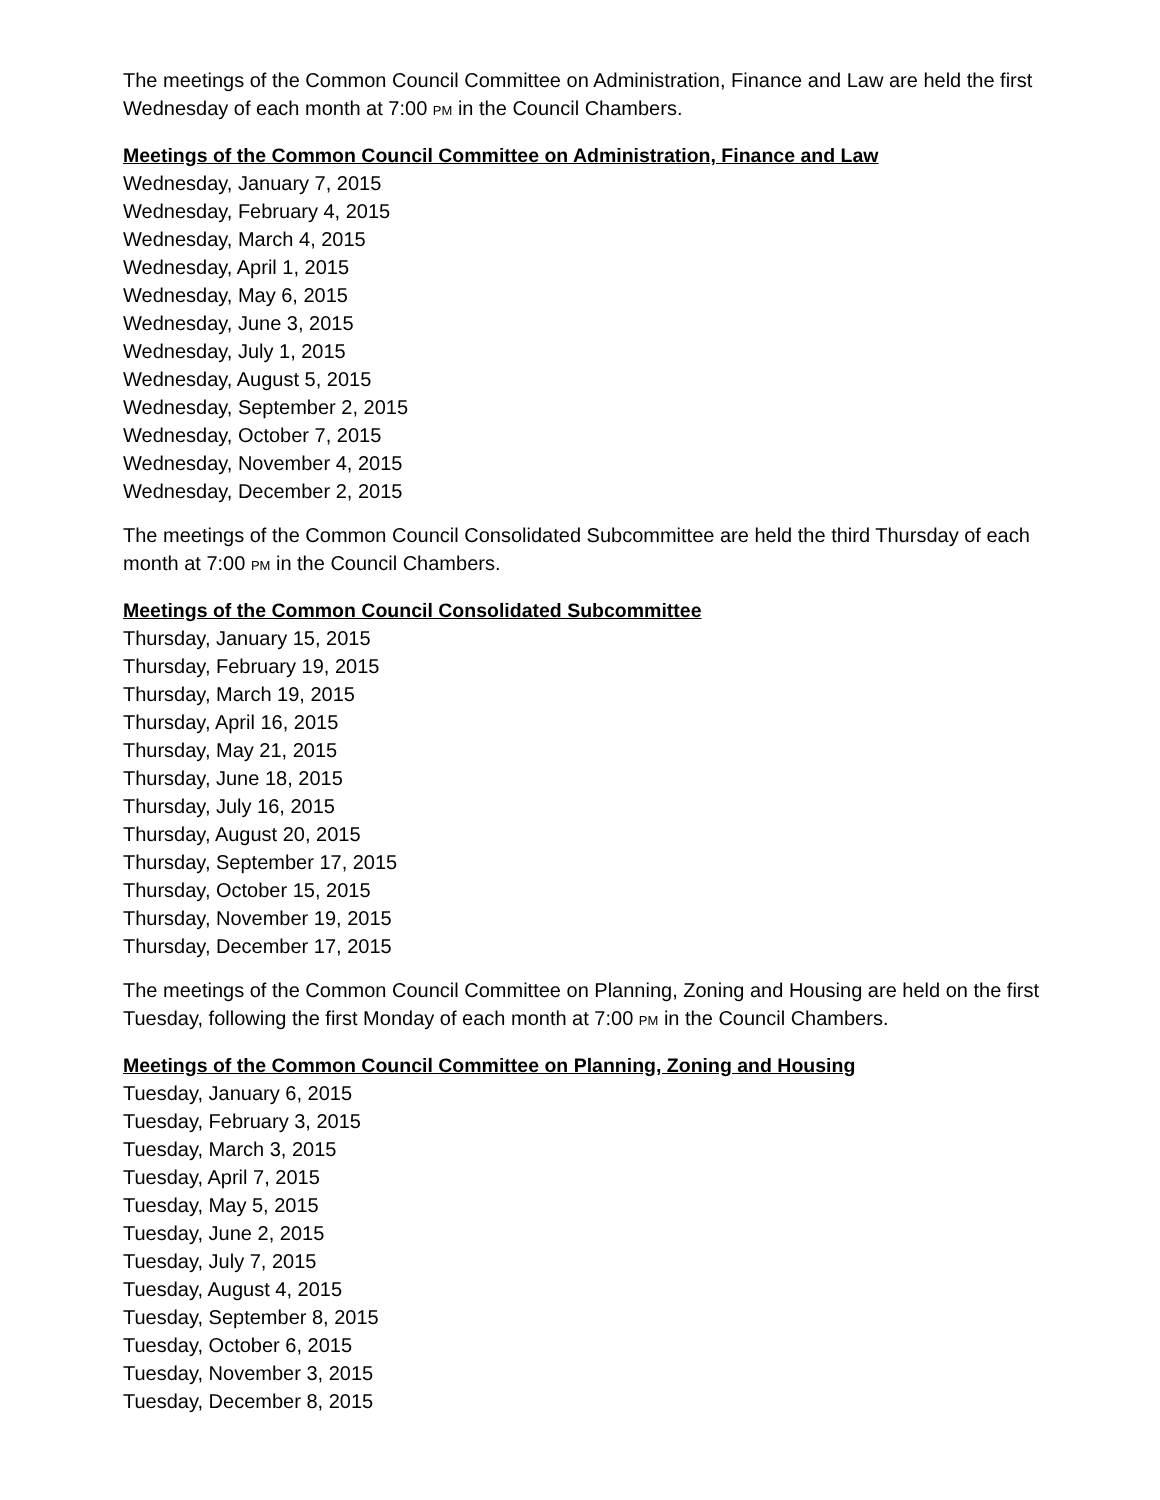The meetings of the Common Council Committee on Administration, Finance and Law are held the first Wednesday of each month at 7:00 PM in the Council Chambers.
Meetings of the Common Council Committee on Administration, Finance and Law
Wednesday, January 7, 2015
Wednesday, February 4, 2015
Wednesday, March 4, 2015
Wednesday, April 1, 2015
Wednesday, May 6, 2015
Wednesday, June 3, 2015
Wednesday, July 1, 2015
Wednesday, August 5, 2015
Wednesday, September 2, 2015
Wednesday, October 7, 2015
Wednesday, November 4, 2015
Wednesday, December 2, 2015
The meetings of the Common Council Consolidated Subcommittee are held the third Thursday of each month at 7:00 PM in the Council Chambers.
Meetings of the Common Council Consolidated Subcommittee
Thursday, January 15, 2015
Thursday, February 19, 2015
Thursday, March 19, 2015
Thursday, April 16, 2015
Thursday, May 21, 2015
Thursday, June 18, 2015
Thursday, July 16, 2015
Thursday, August 20, 2015
Thursday, September 17, 2015
Thursday, October 15, 2015
Thursday, November 19, 2015
Thursday, December 17, 2015
The meetings of the Common Council Committee on Planning, Zoning and Housing are held on the first Tuesday, following the first Monday of each month at 7:00 PM in the Council Chambers.
Meetings of the Common Council Committee on Planning, Zoning and Housing
Tuesday, January 6, 2015
Tuesday, February 3, 2015
Tuesday, March 3, 2015
Tuesday, April 7, 2015
Tuesday, May 5, 2015
Tuesday, June 2, 2015
Tuesday, July 7, 2015
Tuesday, August 4, 2015
Tuesday, September 8, 2015
Tuesday, October 6, 2015
Tuesday, November 3, 2015
Tuesday, December 8, 2015